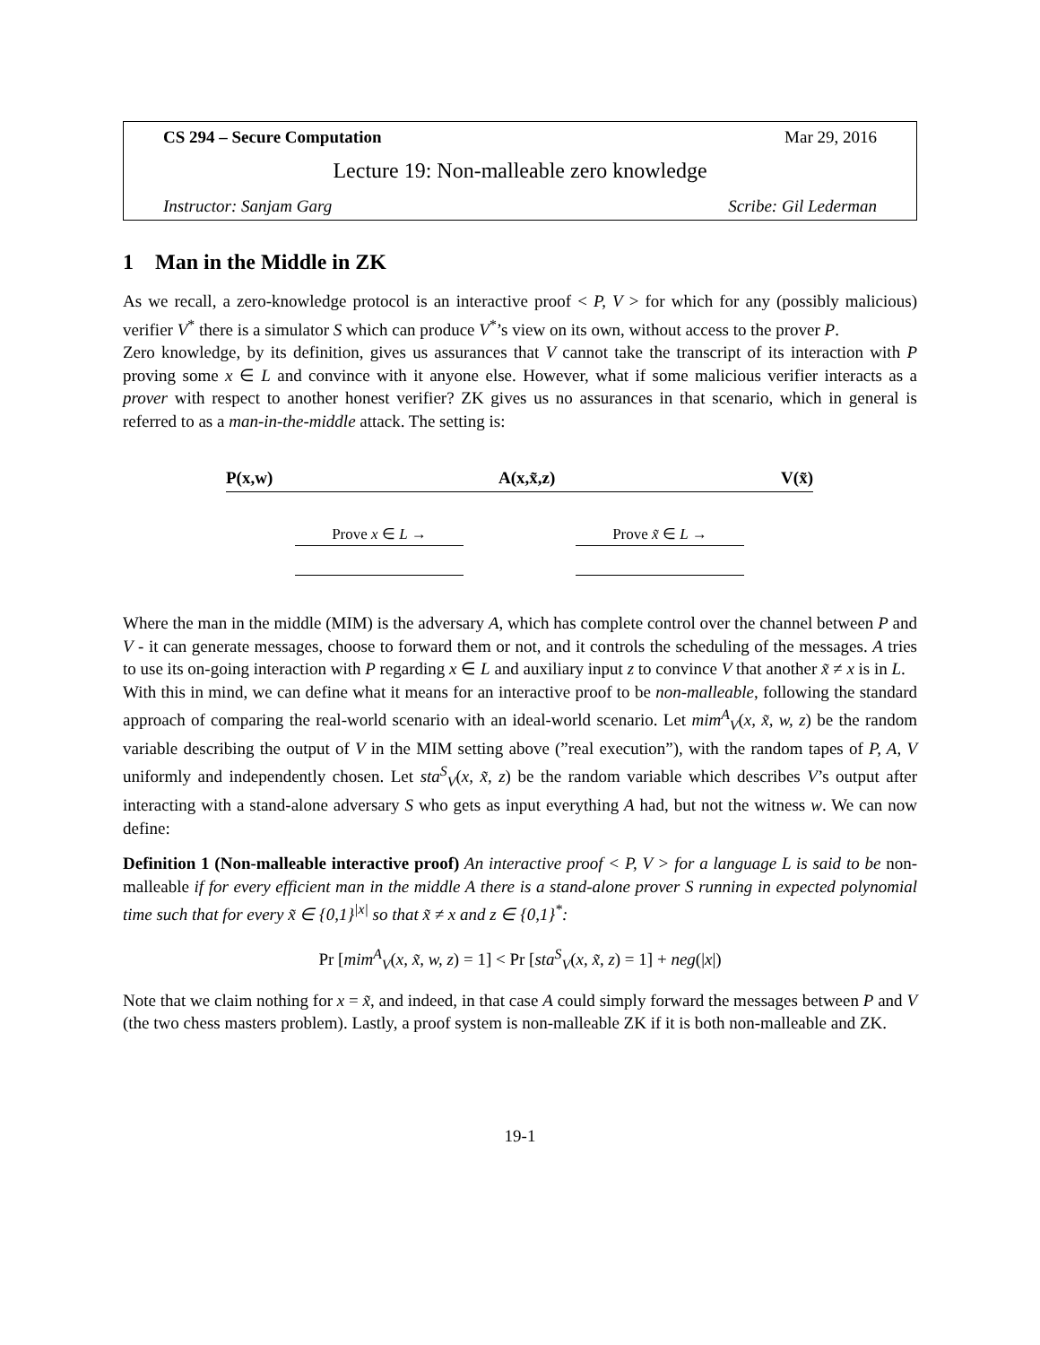CS 294 – Secure Computation Mar 29, 2016
Lecture 19: Non-malleable zero knowledge
Instructor: Sanjam Garg Scribe: Gil Lederman
1 Man in the Middle in ZK
As we recall, a zero-knowledge protocol is an interactive proof < P, V > for which for any (possibly malicious) verifier V<sup>*</sup> there is a simulator S which can produce V<sup>*</sup>’s view on its own, without access to the prover P.
Zero knowledge, by its definition, gives us assurances that V cannot take the transcript of its interaction with P proving some x ∈ L and convince with it anyone else. However, what if some malicious verifier interacts as a prover with respect to another honest verifier? ZK gives us no assurances in that scenario, which in general is referred to as a man-in-the-middle attack. The setting is:
P(x,w) A(x,x̃,z) V(x̃)
Prove x ∈ L → Prove x̃ ∈ L →
Where the man in the middle (MIM) is the adversary A, which has complete control over the channel between P and V - it can generate messages, choose to forward them or not, and it controls the scheduling of the messages. A tries to use its on-going interaction with P regarding x ∈ L and auxiliary input z to convince V that another x̃ ≠ x is in L.
With this in mind, we can define what it means for an interactive proof to be non-malleable, following the standard approach of comparing the real-world scenario with an ideal-world scenario. Let mim<sup>A</sup><sub>V</sub>(x, x̃, w, z) be the random variable describing the output of V in the MIM setting above (”real execution”), with the random tapes of P, A, V uniformly and independently chosen. Let sta<sup>S</sup><sub>V</sub>(x, x̃, z) be the random variable which describes V’s output after interacting with a stand-alone adversary S who gets as input everything A had, but not the witness w. We can now define:
Definition 1 (Non-malleable interactive proof) An interactive proof < P, V > for a language L is said to be non-malleable if for every efficient man in the middle A there is a stand-alone prover S running in expected polynomial time such that for every x̃ ∈ {0,1}<sup>|x|</sup> so that x̃ ≠ x and z ∈ {0,1}<sup>*</sup>:
Pr [mim<sup>A</sup><sub>V</sub>(x, x̃, w, z) = 1] < Pr [sta<sup>S</sup><sub>V</sub>(x, x̃, z) = 1] + neg(|x|)
Note that we claim nothing for x = x̃, and indeed, in that case A could simply forward the messages between P and V (the two chess masters problem). Lastly, a proof system is non-malleable ZK if it is both non-malleable and ZK.
19-1